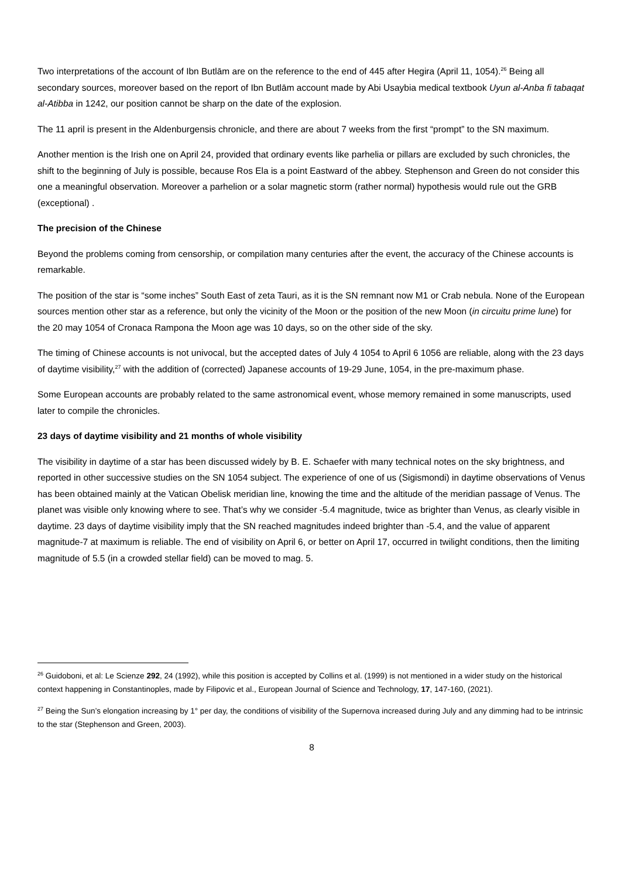Two interpretations of the account of Ibn Butlām are on the reference to the end of 445 after Hegira (April 11, 1054).<sup>26</sup> Being all secondary sources, moreover based on the report of Ibn Butlām account made by Abi Usaybia medical textbook Uyun al-Anba fi tabaqat al-Atibba in 1242, our position cannot be sharp on the date of the explosion.
The 11 april is present in the Aldenburgensis chronicle, and there are about 7 weeks from the first “prompt” to the SN maximum.
Another mention is the Irish one on April 24, provided that ordinary events like parhelia or pillars are excluded by such chronicles, the shift to the beginning of July is possible, because Ros Ela is a point Eastward of the abbey. Stephenson and Green do not consider this one a meaningful observation. Moreover a parhelion or a solar magnetic storm (rather normal) hypothesis would rule out the GRB (exceptional) .
The precision of the Chinese
Beyond the problems coming from censorship, or compilation many centuries after the event, the accuracy of the Chinese accounts is remarkable.
The position of the star is “some inches” South East of zeta Tauri, as it is the SN remnant now M1 or Crab nebula. None of the European sources mention other star as a reference, but only the vicinity of the Moon or the position of the new Moon (in circuitu prime lune) for the 20 may 1054 of Cronaca Rampona the Moon age was 10 days, so on the other side of the sky.
The timing of Chinese accounts is not univocal, but the accepted dates of July 4 1054 to April 6 1056 are reliable, along with the 23 days of daytime visibility,<sup>27</sup> with the addition of (corrected) Japanese accounts of 19-29 June, 1054, in the pre-maximum phase.
Some European accounts are probably related to the same astronomical event, whose memory remained in some manuscripts, used later to compile the chronicles.
23 days of daytime visibility and 21 months of whole visibility
The visibility in daytime of a star has been discussed widely by B. E. Schaefer with many technical notes on the sky brightness, and reported in other successive studies on the SN 1054 subject. The experience of one of us (Sigismondi) in daytime observations of Venus has been obtained mainly at the Vatican Obelisk meridian line, knowing the time and the altitude of the meridian passage of Venus. The planet was visible only knowing where to see. That’s why we consider -5.4 magnitude, twice as brighter than Venus, as clearly visible in daytime. 23 days of daytime visibility imply that the SN reached magnitudes indeed brighter than -5.4, and the value of apparent magnitude-7 at maximum is reliable. The end of visibility on April 6, or better on April 17, occurred in twilight conditions, then the limiting magnitude of 5.5 (in a crowded stellar field) can be moved to mag. 5.
<sup>26</sup> Guidoboni, et al: Le Scienze 292, 24 (1992), while this position is accepted by Collins et al. (1999) is not mentioned in a wider study on the historical context happening in Constantinoples, made by Filipovic et al., European Journal of Science and Technology, 17, 147-160, (2021).
<sup>27</sup> Being the Sun’s elongation increasing by 1° per day, the conditions of visibility of the Supernova increased during July and any dimming had to be intrinsic to the star (Stephenson and Green, 2003).
8